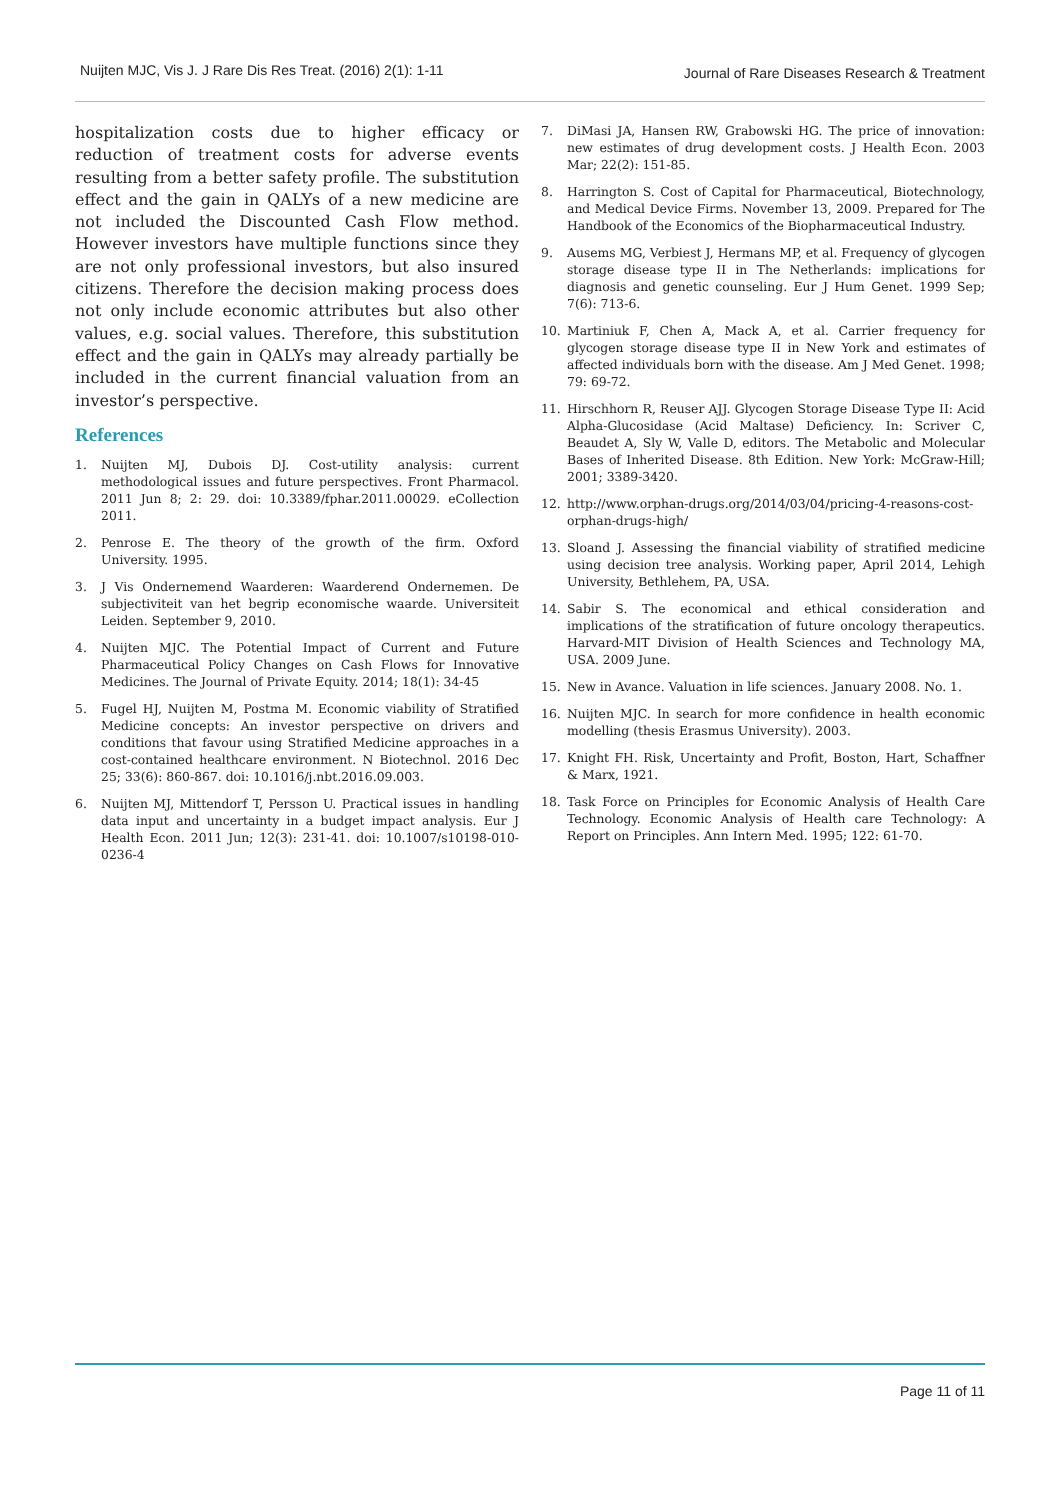Nuijten MJC, Vis J. J Rare Dis Res Treat. (2016) 2(1): 1-11 Journal of Rare Diseases Research & Treatment
hospitalization costs due to higher efficacy or reduction of treatment costs for adverse events resulting from a better safety profile. The substitution effect and the gain in QALYs of a new medicine are not included the Discounted Cash Flow method. However investors have multiple functions since they are not only professional investors, but also insured citizens. Therefore the decision making process does not only include economic attributes but also other values, e.g. social values. Therefore, this substitution effect and the gain in QALYs may already partially be included in the current financial valuation from an investor’s perspective.
References
1. Nuijten MJ, Dubois DJ. Cost-utility analysis: current methodological issues and future perspectives. Front Pharmacol. 2011 Jun 8; 2: 29. doi: 10.3389/fphar.2011.00029. eCollection 2011.
2. Penrose E. The theory of the growth of the firm. Oxford University. 1995.
3. J Vis Ondernemend Waarderen: Waarderend Ondernemen. De subjectiviteit van het begrip economische waarde. Universiteit Leiden. September 9, 2010.
4. Nuijten MJC. The Potential Impact of Current and Future Pharmaceutical Policy Changes on Cash Flows for Innovative Medicines. The Journal of Private Equity. 2014; 18(1): 34-45
5. Fugel HJ, Nuijten M, Postma M. Economic viability of Stratified Medicine concepts: An investor perspective on drivers and conditions that favour using Stratified Medicine approaches in a cost-contained healthcare environment. N Biotechnol. 2016 Dec 25; 33(6): 860-867. doi: 10.1016/j.nbt.2016.09.003.
6. Nuijten MJ, Mittendorf T, Persson U. Practical issues in handling data input and uncertainty in a budget impact analysis. Eur J Health Econ. 2011 Jun; 12(3): 231-41. doi: 10.1007/s10198-010-0236-4
7. DiMasi JA, Hansen RW, Grabowski HG. The price of innovation: new estimates of drug development costs. J Health Econ. 2003 Mar; 22(2): 151-85.
8. Harrington S. Cost of Capital for Pharmaceutical, Biotechnology, and Medical Device Firms. November 13, 2009. Prepared for The Handbook of the Economics of the Biopharmaceutical Industry.
9. Ausems MG, Verbiest J, Hermans MP, et al. Frequency of glycogen storage disease type II in The Netherlands: implications for diagnosis and genetic counseling. Eur J Hum Genet. 1999 Sep; 7(6): 713-6.
10. Martiniuk F, Chen A, Mack A, et al. Carrier frequency for glycogen storage disease type II in New York and estimates of affected individuals born with the disease. Am J Med Genet. 1998; 79: 69-72.
11. Hirschhorn R, Reuser AJJ. Glycogen Storage Disease Type II: Acid Alpha-Glucosidase (Acid Maltase) Deficiency. In: Scriver C, Beaudet A, Sly W, Valle D, editors. The Metabolic and Molecular Bases of Inherited Disease. 8th Edition. New York: McGraw-Hill; 2001; 3389-3420.
12. http://www.orphan-drugs.org/2014/03/04/pricing-4-reasons-cost-orphan-drugs-high/
13. Sloand J. Assessing the financial viability of stratified medicine using decision tree analysis. Working paper, April 2014, Lehigh University, Bethlehem, PA, USA.
14. Sabir S. The economical and ethical consideration and implications of the stratification of future oncology therapeutics. Harvard-MIT Division of Health Sciences and Technology MA, USA. 2009 June.
15. New in Avance. Valuation in life sciences. January 2008. No. 1.
16. Nuijten MJC. In search for more confidence in health economic modelling (thesis Erasmus University). 2003.
17. Knight FH. Risk, Uncertainty and Profit, Boston, Hart, Schaffner & Marx, 1921.
18. Task Force on Principles for Economic Analysis of Health Care Technology. Economic Analysis of Health care Technology: A Report on Principles. Ann Intern Med. 1995; 122: 61-70.
Page 11 of 11